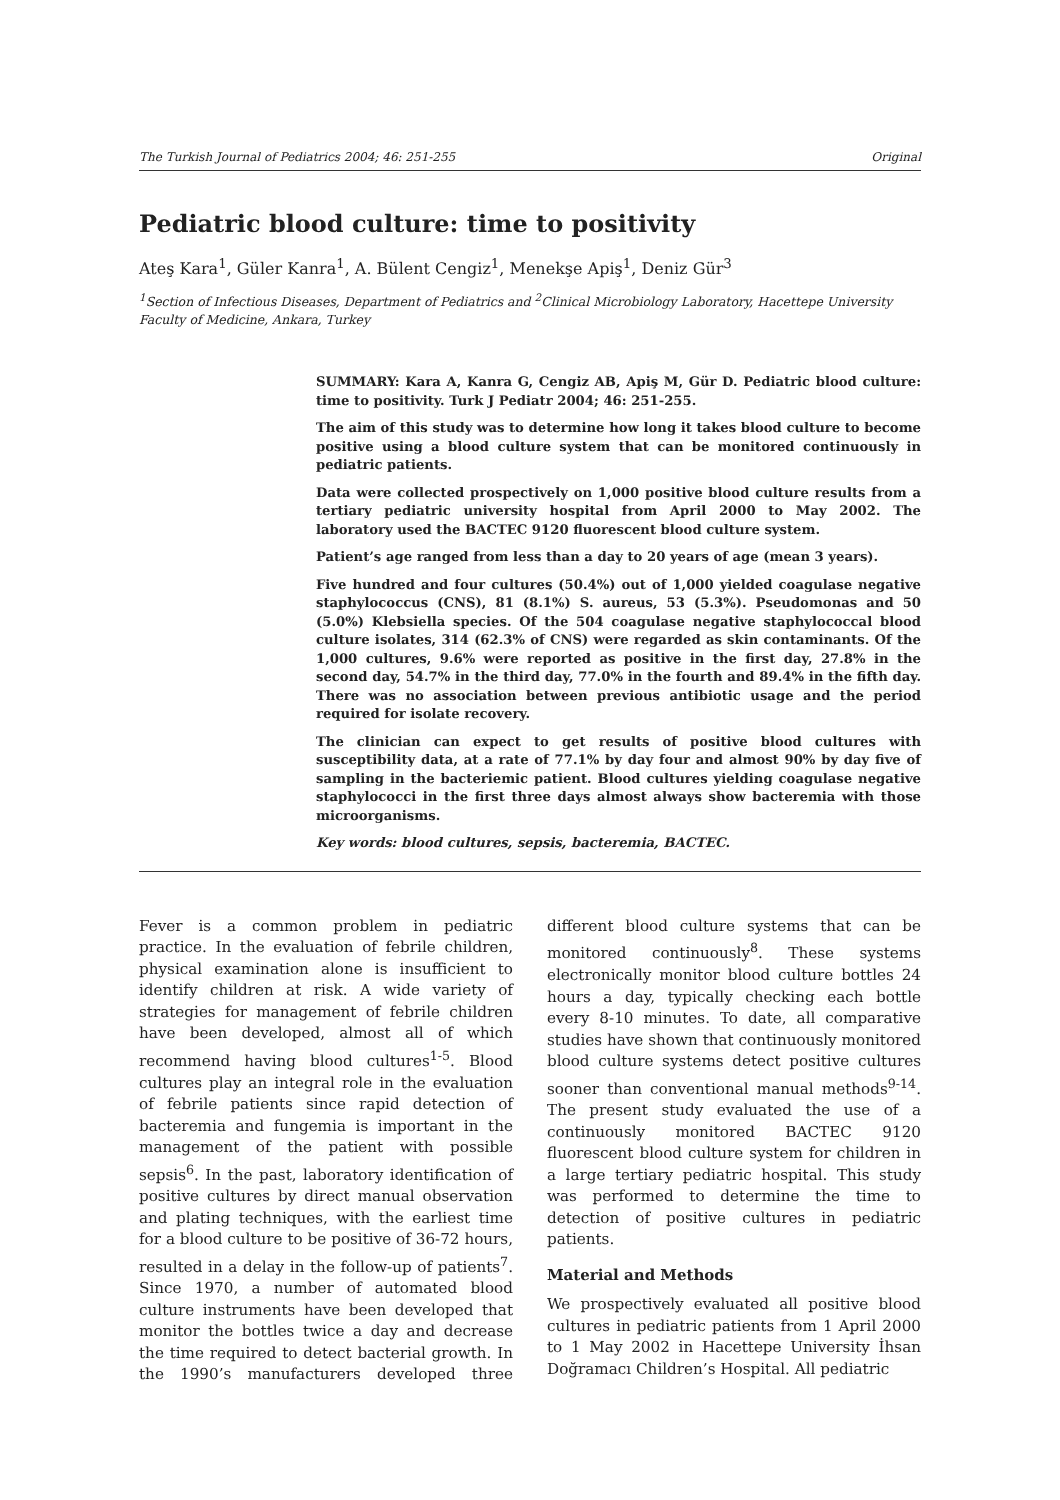The Turkish Journal of Pediatrics 2004; 46: 251-255 Original
Pediatric blood culture: time to positivity
Ateş Kara<sup>1</sup>, Güler Kanra<sup>1</sup>, A. Bülent Cengiz<sup>1</sup>, Menekşe Apiş<sup>1</sup>, Deniz Gür<sup>3</sup>
<sup>1</sup> Section of Infectious Diseases, Department of Pediatrics and <sup>2</sup>Clinical Microbiology Laboratory, Hacettepe University Faculty of Medicine, Ankara, Turkey
SUMMARY: Kara A, Kanra G, Cengiz AB, Apiş M, Gür D. Pediatric blood culture: time to positivity. Turk J Pediatr 2004; 46: 251-255.
The aim of this study was to determine how long it takes blood culture to become positive using a blood culture system that can be monitored continuously in pediatric patients.
Data were collected prospectively on 1,000 positive blood culture results from a tertiary pediatric university hospital from April 2000 to May 2002. The laboratory used the BACTEC 9120 fluorescent blood culture system.
Patient’s age ranged from less than a day to 20 years of age (mean 3 years).
Five hundred and four cultures (50.4%) out of 1,000 yielded coagulase negative staphylococcus (CNS), 81 (8.1%) S. aureus, 53 (5.3%). Pseudomonas and 50 (5.0%) Klebsiella species. Of the 504 coagulase negative staphylococcal blood culture isolates, 314 (62.3% of CNS) were regarded as skin contaminants. Of the 1,000 cultures, 9.6% were reported as positive in the first day, 27.8% in the second day, 54.7% in the third day, 77.0% in the fourth and 89.4% in the fifth day. There was no association between previous antibiotic usage and the period required for isolate recovery.
The clinician can expect to get results of positive blood cultures with susceptibility data, at a rate of 77.1% by day four and almost 90% by day five of sampling in the bacteriemic patient. Blood cultures yielding coagulase negative staphylococci in the first three days almost always show bacteremia with those microorganisms.
Key words: blood cultures, sepsis, bacteremia, BACTEC.
Fever is a common problem in pediatric practice. In the evaluation of febrile children, physical examination alone is insufficient to identify children at risk. A wide variety of strategies for management of febrile children have been developed, almost all of which recommend having blood cultures<sup>1-5</sup>. Blood cultures play an integral role in the evaluation of febrile patients since rapid detection of bacteremia and fungemia is important in the management of the patient with possible sepsis<sup>6</sup>. In the past, laboratory identification of positive cultures by direct manual observation and plating techniques, with the earliest time for a blood culture to be positive of 36-72 hours, resulted in a delay in the follow-up of patients<sup>7</sup>. Since 1970, a number of automated blood culture instruments have been developed that monitor the bottles twice a day and decrease the time required to detect bacterial growth. In the 1990’s manufacturers developed three different blood culture systems that can be monitored continuously<sup>8</sup>. These systems electronically monitor blood culture bottles 24 hours a day, typically checking each bottle every 8-10 minutes. To date, all comparative studies have shown that continuously monitored blood culture systems detect positive cultures sooner than conventional manual methods<sup>9-14</sup>. The present study evaluated the use of a continuously monitored BACTEC 9120 fluorescent blood culture system for children in a large tertiary pediatric hospital. This study was performed to determine the time to detection of positive cultures in pediatric patients.
Material and Methods
We prospectively evaluated all positive blood cultures in pediatric patients from 1 April 2000 to 1 May 2002 in Hacettepe University İhsan Doğramacı Children’s Hospital. All pediatric